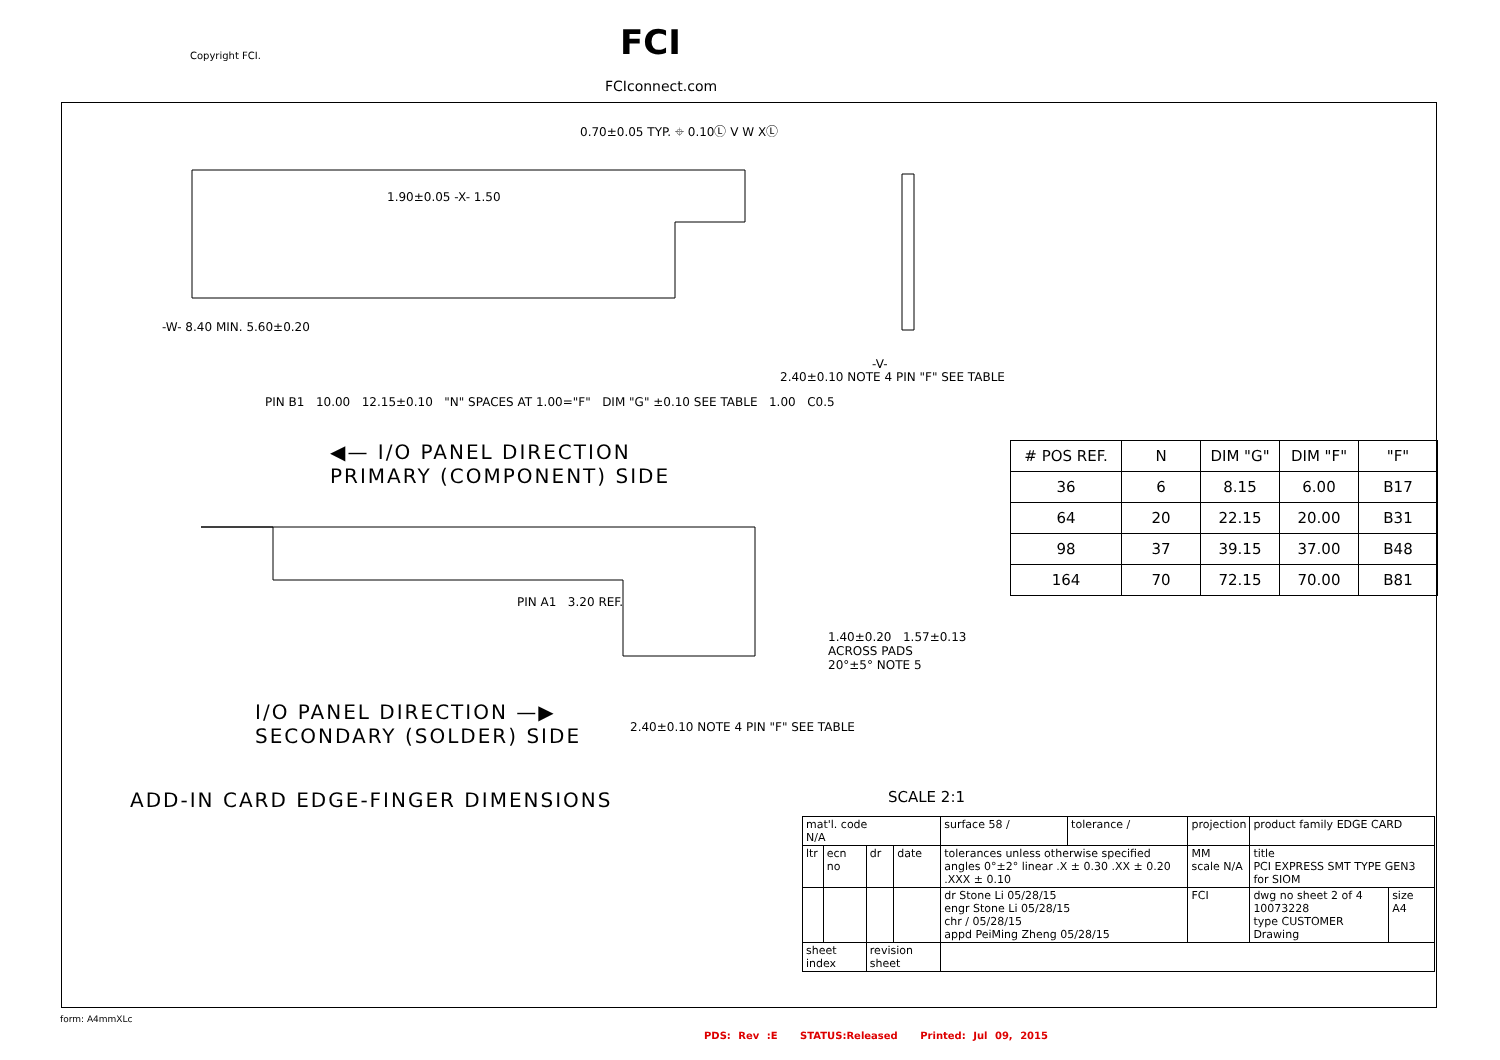Copyright FCI. FCI
FCIconnect.com
0.70±0.05 TYP. ⌖ 0.10Ⓛ V W XⓁ
1.90±0.05 -X- 1.50
PIN B1 10.00 12.15±0.10 "N" SPACES AT 1.00="F" DIM "G" ±0.10 SEE TABLE 1.00 C0.5
-W- 8.40 MIN. 5.60±0.20
2.40±0.10 NOTE 4 PIN "F" SEE TABLE
-V-
◀— I/O PANEL DIRECTION
PRIMARY (COMPONENT) SIDE
PIN A1 3.20 REF.
I/O PANEL DIRECTION —▶
SECONDARY (SOLDER) SIDE
2.40±0.10 NOTE 4 PIN "F" SEE TABLE
ADD-IN CARD EDGE-FINGER DIMENSIONS
1.40±0.20 1.57±0.13
ACROSS PADS
20°±5° NOTE 5
SCALE 2:1
| # POS REF. | N | DIM "G" | DIM "F" | "F" |
| --- | --- | --- | --- | --- |
| 36 | 6 | 8.15 | 6.00 | B17 |
| 64 | 20 | 22.15 | 20.00 | B31 |
| 98 | 37 | 39.15 | 37.00 | B48 |
| 164 | 70 | 72.15 | 70.00 | B81 |
| mat'l. code N/A | | | | surface 58 / | tolerance / | projection | product family EDGE CARD | |
| ltr | ecn no | dr | date | tolerances unless otherwise specified angles 0°±2° linear .X ± 0.30 .XX ± 0.20 .XXX ± 0.10 | | MM scale N/A | title PCI EXPRESS SMT TYPE GEN3 for SIOM | |
| | | | | dr Stone Li 05/28/15 engr Stone Li 05/28/15 chr / 05/28/15 appd PeiMing Zheng 05/28/15 | | FCI | dwg no sheet 2 of 4 10073228 type CUSTOMER Drawing | size A4 |
| sheet index | | revision sheet | | | | | | |
form: A4mmXLc
PDS: Rev :E STATUS:Released Printed: Jul 09, 2015